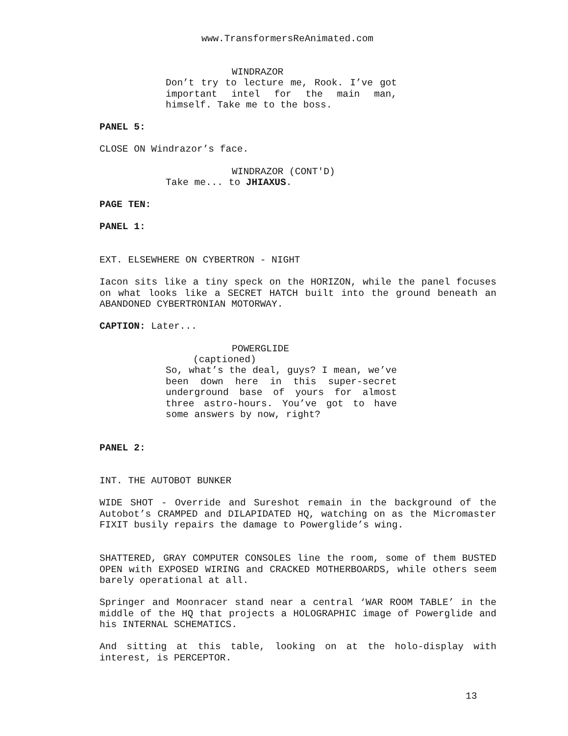www.TransformersReAnimated.com
WINDRAZOR
Don’t try to lecture me, Rook. I’ve got important intel for the main man, himself. Take me to the boss.
PANEL 5:
CLOSE ON Windrazor’s face.
WINDRAZOR (CONT'D)
Take me... to JHIAXUS.
PAGE TEN:
PANEL 1:
EXT. ELSEWHERE ON CYBERTRON - NIGHT
Iacon sits like a tiny speck on the HORIZON, while the panel focuses on what looks like a SECRET HATCH built into the ground beneath an ABANDONED CYBERTRONIAN MOTORWAY.
CAPTION: Later...
POWERGLIDE
(captioned)
So, what’s the deal, guys? I mean, we’ve been down here in this super-secret underground base of yours for almost three astro-hours. You’ve got to have some answers by now, right?
PANEL 2:
INT. THE AUTOBOT BUNKER
WIDE SHOT - Override and Sureshot remain in the background of the Autobot’s CRAMPED and DILAPIDATED HQ, watching on as the Micromaster FIXIT busily repairs the damage to Powerglide’s wing.
SHATTERED, GRAY COMPUTER CONSOLES line the room, some of them BUSTED OPEN with EXPOSED WIRING and CRACKED MOTHERBOARDS, while others seem barely operational at all.
Springer and Moonracer stand near a central ‘WAR ROOM TABLE’ in the middle of the HQ that projects a HOLOGRAPHIC image of Powerglide and his INTERNAL SCHEMATICS.
And sitting at this table, looking on at the holo-display with interest, is PERCEPTOR.
13